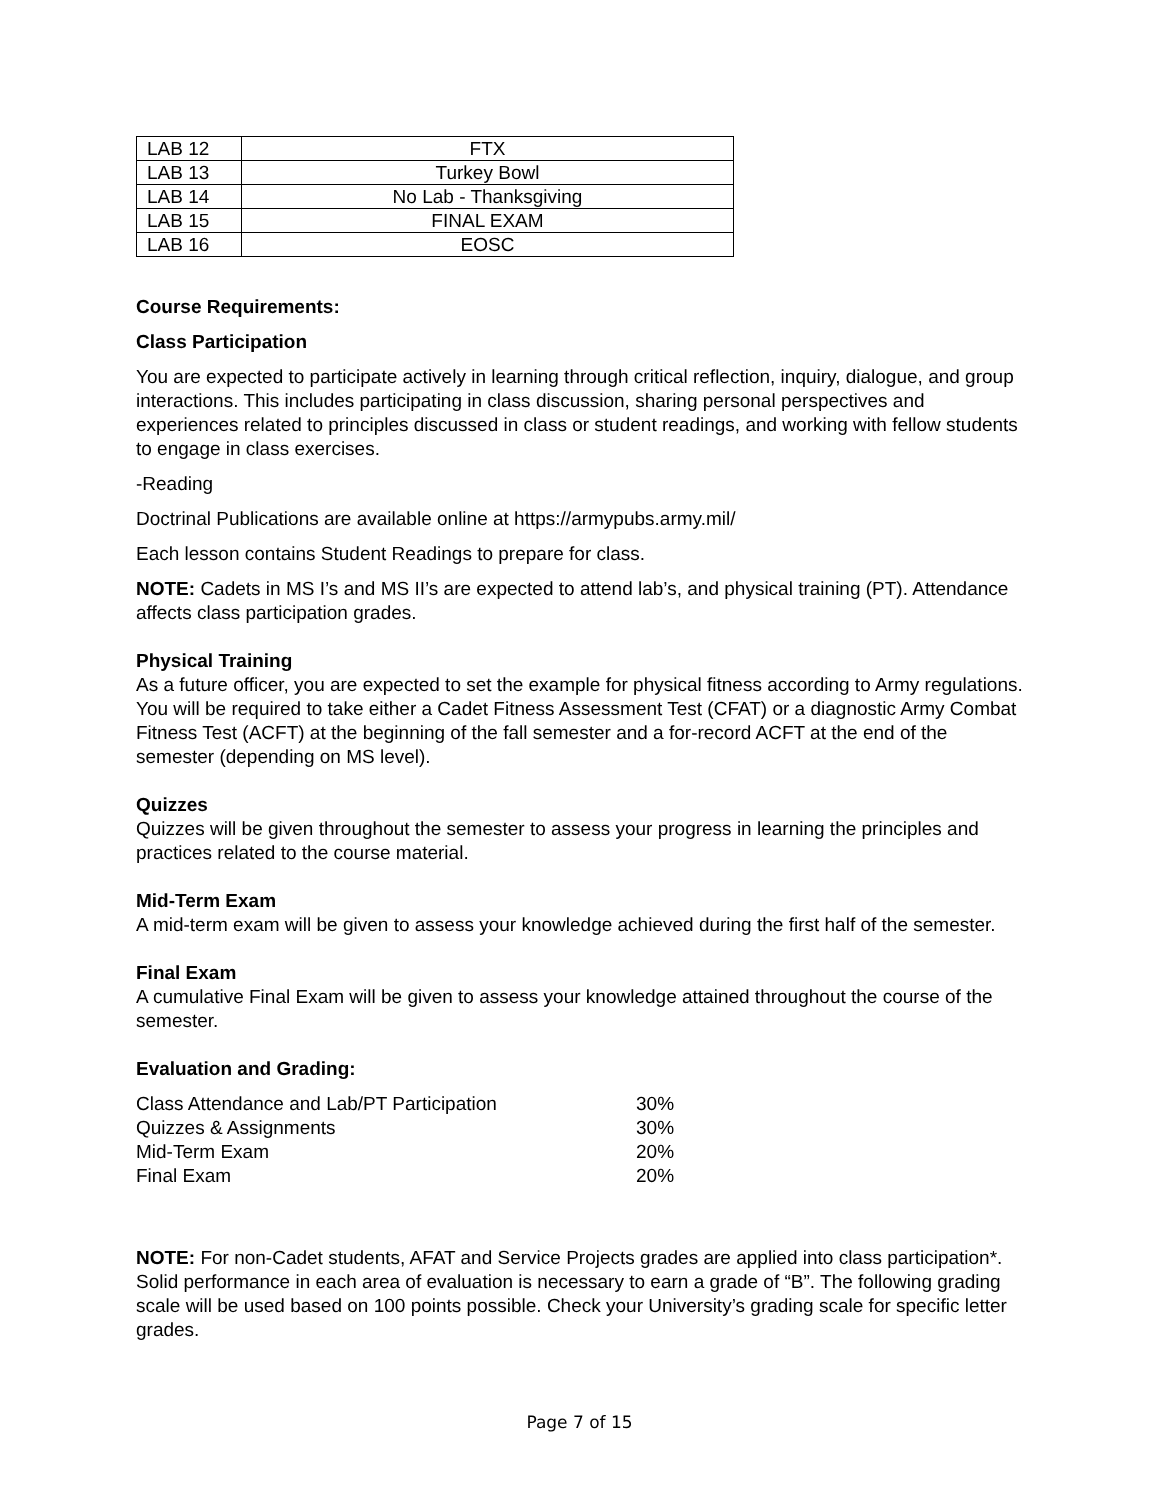| LAB 12 | FTX |
| LAB 13 | Turkey Bowl |
| LAB 14 | No Lab - Thanksgiving |
| LAB 15 | FINAL EXAM |
| LAB 16 | EOSC |
Course Requirements:
Class Participation
You are expected to participate actively in learning through critical reflection, inquiry, dialogue, and group interactions. This includes participating in class discussion, sharing personal perspectives and experiences related to principles discussed in class or student readings, and working with fellow students to engage in class exercises.
-Reading
Doctrinal Publications are available online at https://armypubs.army.mil/
Each lesson contains Student Readings to prepare for class.
NOTE: Cadets in MS I’s and MS II’s are expected to attend lab’s, and physical training (PT). Attendance affects class participation grades.
Physical Training
As a future officer, you are expected to set the example for physical fitness according to Army regulations. You will be required to take either a Cadet Fitness Assessment Test (CFAT) or a diagnostic Army Combat Fitness Test (ACFT) at the beginning of the fall semester and a for-record ACFT at the end of the semester (depending on MS level).
Quizzes
Quizzes will be given throughout the semester to assess your progress in learning the principles and practices related to the course material.
Mid-Term Exam
A mid-term exam will be given to assess your knowledge achieved during the first half of the semester.
Final Exam
A cumulative Final Exam will be given to assess your knowledge attained throughout the course of the semester.
Evaluation and Grading:
Class Attendance and Lab/PT Participation 30%
Quizzes & Assignments 30%
Mid-Term Exam 20%
Final Exam 20%
NOTE: For non-Cadet students, AFAT and Service Projects grades are applied into class participation*. Solid performance in each area of evaluation is necessary to earn a grade of “B”. The following grading scale will be used based on 100 points possible. Check your University’s grading scale for specific letter grades.
Page 7 of 15